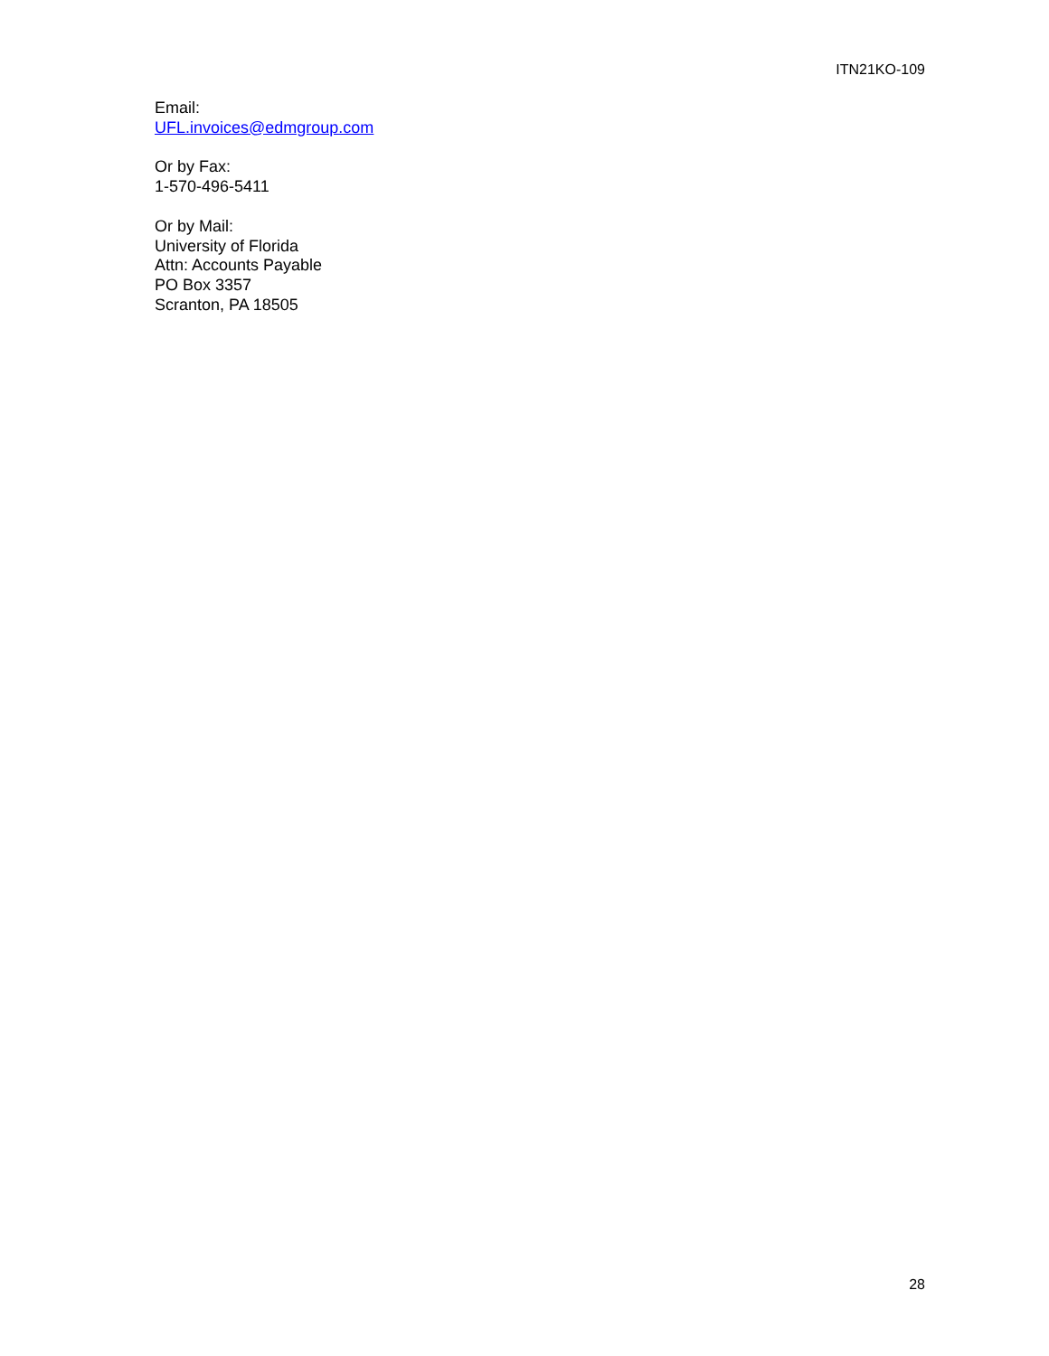ITN21KO-109
Email:
UFL.invoices@edmgroup.com
Or by Fax:
1-570-496-5411
Or by Mail:
University of Florida
Attn: Accounts Payable
PO Box 3357
Scranton, PA 18505
28